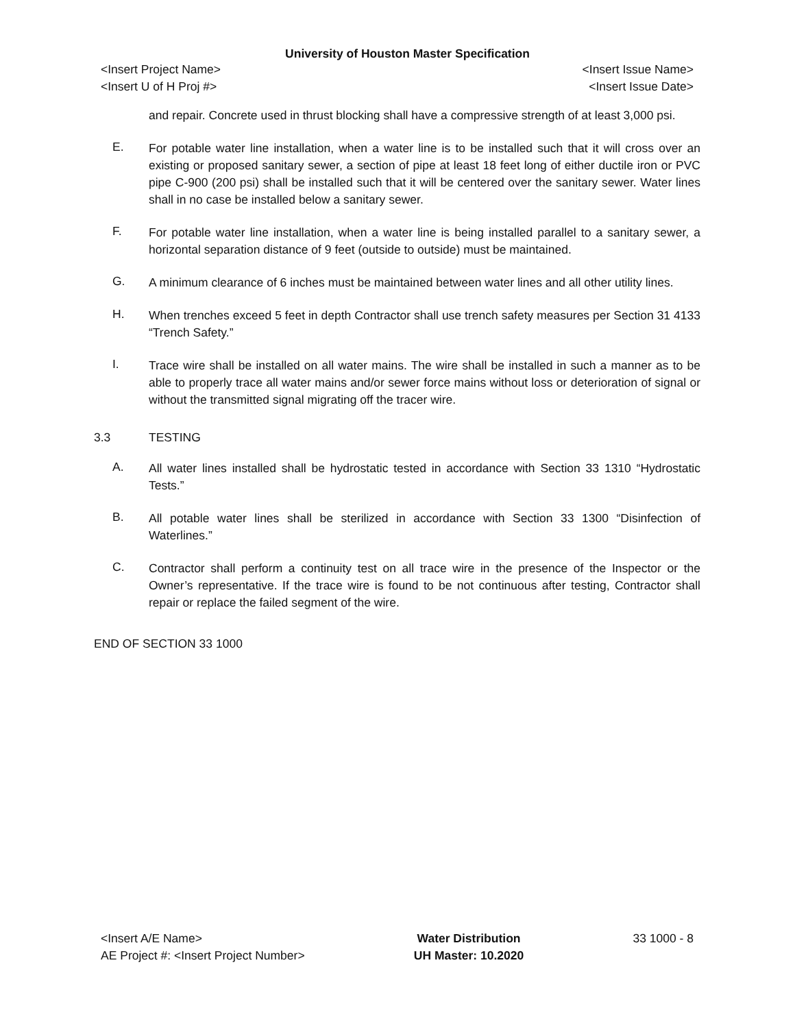University of Houston Master Specification
<Insert Project Name> <Insert Issue Name>
<Insert U of H Proj #> <Insert Issue Date>
and repair. Concrete used in thrust blocking shall have a compressive strength of at least 3,000 psi.
E.
For potable water line installation, when a water line is to be installed such that it will cross over an existing or proposed sanitary sewer, a section of pipe at least 18 feet long of either ductile iron or PVC pipe C-900 (200 psi) shall be installed such that it will be centered over the sanitary sewer. Water lines shall in no case be installed below a sanitary sewer.
F.
For potable water line installation, when a water line is being installed parallel to a sanitary sewer, a horizontal separation distance of 9 feet (outside to outside) must be maintained.
G.
A minimum clearance of 6 inches must be maintained between water lines and all other utility lines.
H.
When trenches exceed 5 feet in depth Contractor shall use trench safety measures per Section 31 4133 “Trench Safety.”
I.
Trace wire shall be installed on all water mains. The wire shall be installed in such a manner as to be able to properly trace all water mains and/or sewer force mains without loss or deterioration of signal or without the transmitted signal migrating off the tracer wire.
3.3 TESTING
A.
All water lines installed shall be hydrostatic tested in accordance with Section 33 1310 “Hydrostatic Tests.”
B.
All potable water lines shall be sterilized in accordance with Section 33 1300 “Disinfection of Waterlines.”
C.
Contractor shall perform a continuity test on all trace wire in the presence of the Inspector or the Owner’s representative. If the trace wire is found to be not continuous after testing, Contractor shall repair or replace the failed segment of the wire.
END OF SECTION 33 1000
<Insert A/E Name>
AE Project #: <Insert Project Number>
Water Distribution
UH Master: 10.2020
33 1000 - 8